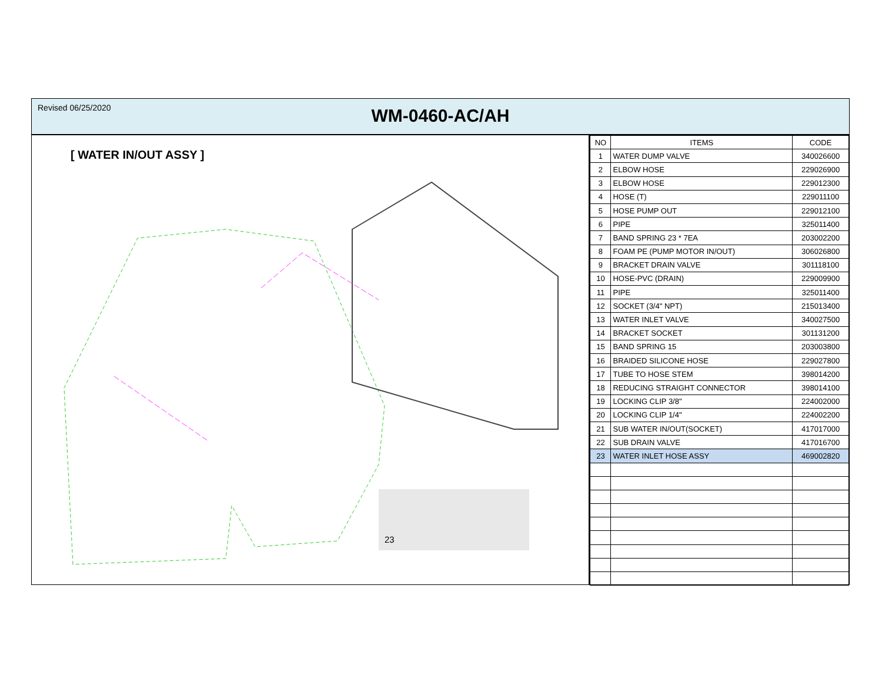Revised 06/25/2020
WM-0460-AC/AH
[ WATER IN/OUT ASSY ]
23
| NO | ITEMS | CODE |
| --- | --- | --- |
| 1 | WATER DUMP VALVE | 340026600 |
| 2 | ELBOW HOSE | 229026900 |
| 3 | ELBOW HOSE | 229012300 |
| 4 | HOSE (T) | 229011100 |
| 5 | HOSE PUMP OUT | 229012100 |
| 6 | PIPE | 325011400 |
| 7 | BAND SPRING 23 * 7EA | 203002200 |
| 8 | FOAM PE (PUMP MOTOR IN/OUT) | 306026800 |
| 9 | BRACKET DRAIN VALVE | 301118100 |
| 10 | HOSE-PVC (DRAIN) | 229009900 |
| 11 | PIPE | 325011400 |
| 12 | SOCKET (3/4" NPT) | 215013400 |
| 13 | WATER INLET VALVE | 340027500 |
| 14 | BRACKET SOCKET | 301131200 |
| 15 | BAND SPRING 15 | 203003800 |
| 16 | BRAIDED SILICONE HOSE | 229027800 |
| 17 | TUBE TO HOSE STEM | 398014200 |
| 18 | REDUCING STRAIGHT CONNECTOR | 398014100 |
| 19 | LOCKING CLIP 3/8" | 224002000 |
| 20 | LOCKING CLIP 1/4" | 224002200 |
| 21 | SUB WATER IN/OUT(SOCKET) | 417017000 |
| 22 | SUB DRAIN VALVE | 417016700 |
| 23 | WATER INLET HOSE ASSY | 469002820 |